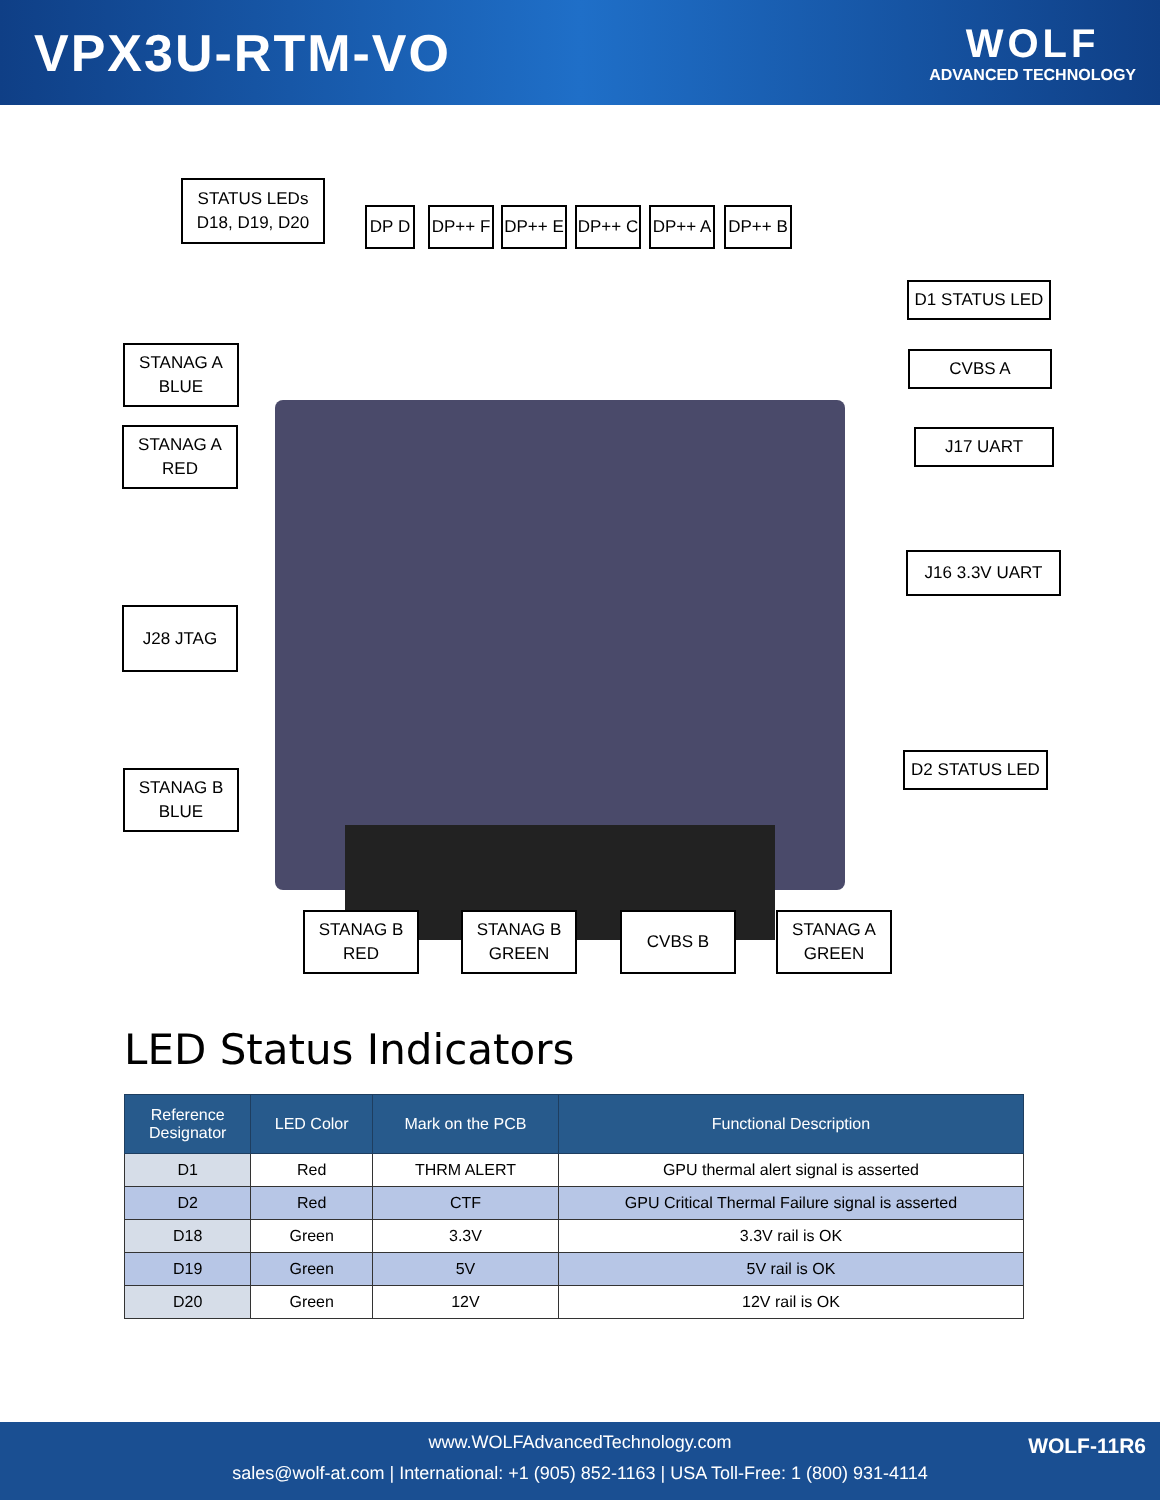VPX3U-RTM-VO
WOLF
ADVANCED TECHNOLOGY
STATUS LEDs
D18, D19, D20
DP D DP++ F DP++ E DP++ C DP++ A DP++ B
D1 STATUS LED
STANAG A
BLUE
CVBS A
STANAG A
RED
J17 UART
J16 3.3V UART
J28 JTAG
D2 STATUS LED
STANAG B
BLUE
STANAG B
RED
STANAG B
GREEN
CVBS B
STANAG A
GREEN
LED Status Indicators
| Reference Designator | LED Color | Mark on the PCB | Functional Description |
| --- | --- | --- | --- |
| D1 | Red | THRM ALERT | GPU thermal alert signal is asserted |
| D2 | Red | CTF | GPU Critical Thermal Failure signal is asserted |
| D18 | Green | 3.3V | 3.3V rail is OK |
| D19 | Green | 5V | 5V rail is OK |
| D20 | Green | 12V | 12V rail is OK |
www.WOLFAdvancedTechnology.com
sales@wolf-at.com | International: +1 (905) 852-1163 | USA Toll-Free: 1 (800) 931-4114
WOLF-11R6